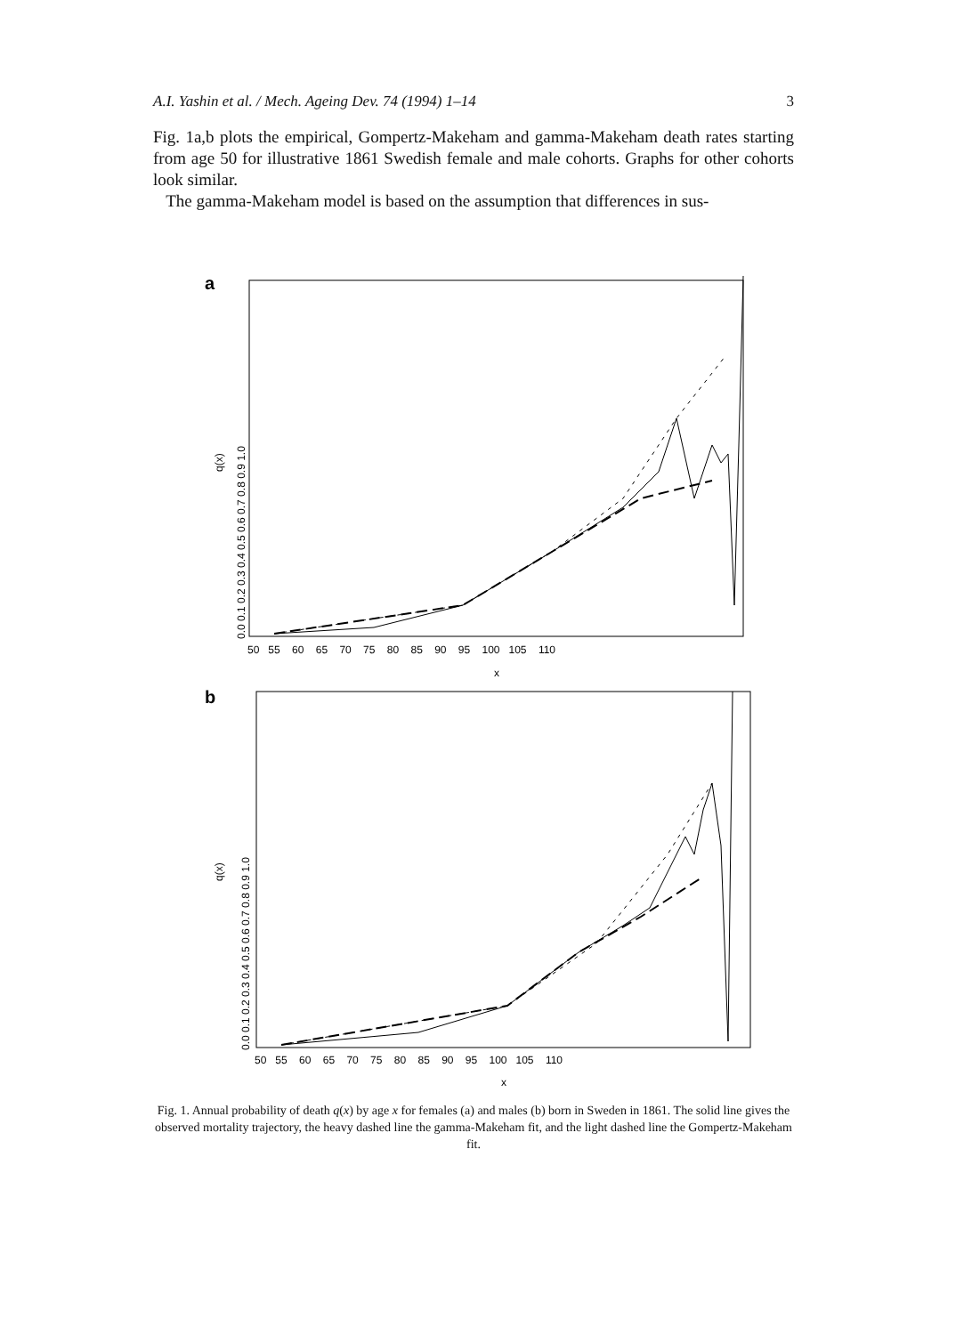A.I. Yashin et al. / Mech. Ageing Dev. 74 (1994) 1–14 3
Fig. 1a,b plots the empirical, Gompertz-Makeham and gamma-Makeham death rates starting from age 50 for illustrative 1861 Swedish female and male cohorts. Graphs for other cohorts look similar.
The gamma-Makeham model is based on the assumption that differences in sus-
a
q(x)
0.0 0.1 0.2 0.3 0.4 0.5 0.6 0.7 0.8 0.9 1.0
50 55 60 65 70 75 80 85 90 95 100 105 110
x
b
q(x)
0.0 0.1 0.2 0.3 0.4 0.5 0.6 0.7 0.8 0.9 1.0
50 55 60 65 70 75 80 85 90 95 100 105 110
x
Fig. 1. Annual probability of death q(x) by age x for females (a) and males (b) born in Sweden in 1861. The solid line gives the observed mortality trajectory, the heavy dashed line the gamma-Makeham fit, and the light dashed line the Gompertz-Makeham fit.